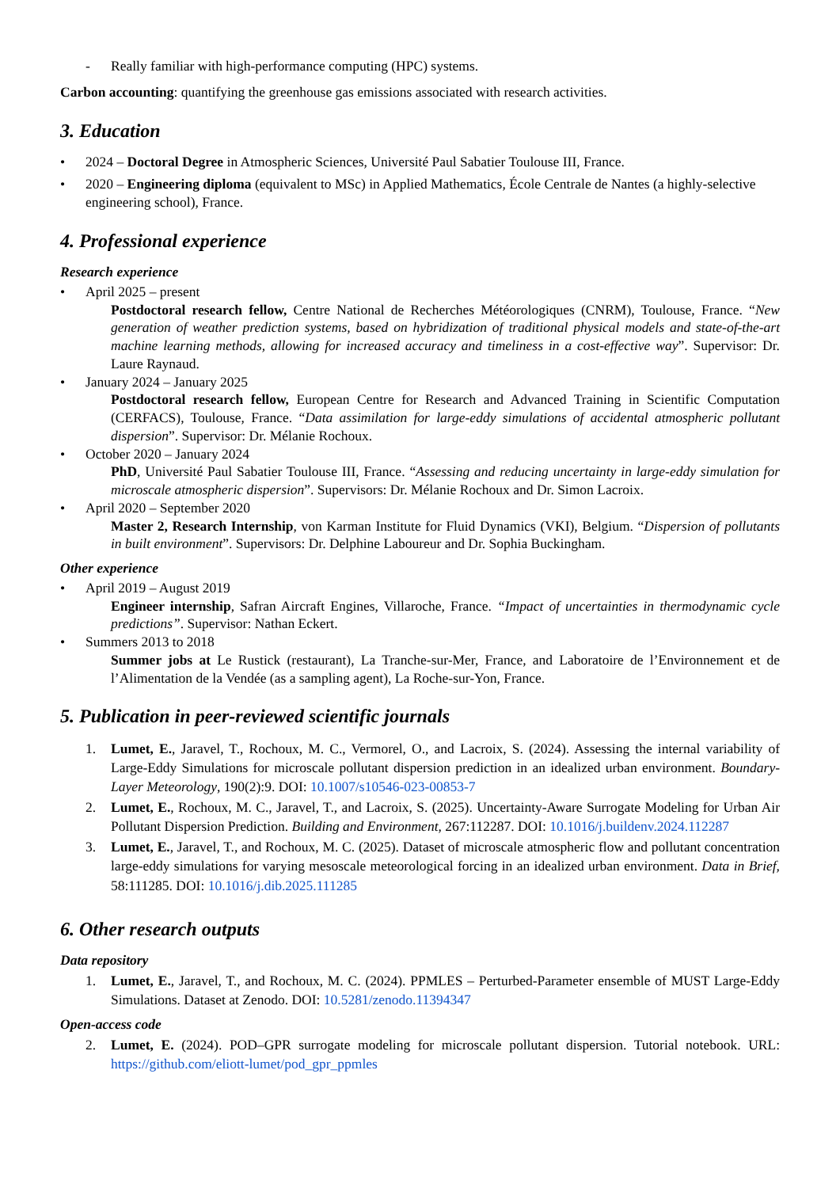- Really familiar with high-performance computing (HPC) systems.
Carbon accounting: quantifying the greenhouse gas emissions associated with research activities.
3. Education
• 2024 – Doctoral Degree in Atmospheric Sciences, Université Paul Sabatier Toulouse III, France.
• 2020 – Engineering diploma (equivalent to MSc) in Applied Mathematics, École Centrale de Nantes (a highly-selective engineering school), France.
4. Professional experience
Research experience
• April 2025 – present
Postdoctoral research fellow, Centre National de Recherches Météorologiques (CNRM), Toulouse, France. “New generation of weather prediction systems, based on hybridization of traditional physical models and state-of-the-art machine learning methods, allowing for increased accuracy and timeliness in a cost-effective way”. Supervisor: Dr. Laure Raynaud.
• January 2024 – January 2025
Postdoctoral research fellow, European Centre for Research and Advanced Training in Scientific Computation (CERFACS), Toulouse, France. “Data assimilation for large-eddy simulations of accidental atmospheric pollutant dispersion”. Supervisor: Dr. Mélanie Rochoux.
• October 2020 – January 2024
PhD, Université Paul Sabatier Toulouse III, France. “Assessing and reducing uncertainty in large-eddy simulation for microscale atmospheric dispersion”. Supervisors: Dr. Mélanie Rochoux and Dr. Simon Lacroix.
• April 2020 – September 2020
Master 2, Research Internship, von Karman Institute for Fluid Dynamics (VKI), Belgium. “Dispersion of pollutants in built environment”. Supervisors: Dr. Delphine Laboureur and Dr. Sophia Buckingham.
Other experience
• April 2019 – August 2019
Engineer internship, Safran Aircraft Engines, Villaroche, France. “Impact of uncertainties in thermodynamic cycle predictions”. Supervisor: Nathan Eckert.
• Summers 2013 to 2018
Summer jobs at Le Rustick (restaurant), La Tranche-sur-Mer, France, and Laboratoire de l’Environnement et de l’Alimentation de la Vendée (as a sampling agent), La Roche-sur-Yon, France.
5. Publication in peer-reviewed scientific journals
1. Lumet, E., Jaravel, T., Rochoux, M. C., Vermorel, O., and Lacroix, S. (2024). Assessing the internal variability of Large-Eddy Simulations for microscale pollutant dispersion prediction in an idealized urban environment. Boundary-Layer Meteorology, 190(2):9. DOI: 10.1007/s10546-023-00853-7
2. Lumet, E., Rochoux, M. C., Jaravel, T., and Lacroix, S. (2025). Uncertainty-Aware Surrogate Modeling for Urban Air Pollutant Dispersion Prediction. Building and Environment, 267:112287. DOI: 10.1016/j.buildenv.2024.112287
3. Lumet, E., Jaravel, T., and Rochoux, M. C. (2025). Dataset of microscale atmospheric flow and pollutant concentration large-eddy simulations for varying mesoscale meteorological forcing in an idealized urban environment. Data in Brief, 58:111285. DOI: 10.1016/j.dib.2025.111285
6. Other research outputs
Data repository
1. Lumet, E., Jaravel, T., and Rochoux, M. C. (2024). PPMLES – Perturbed-Parameter ensemble of MUST Large-Eddy Simulations. Dataset at Zenodo. DOI: 10.5281/zenodo.11394347
Open-access code
2. Lumet, E. (2024). POD–GPR surrogate modeling for microscale pollutant dispersion. Tutorial notebook. URL: https://github.com/eliott-lumet/pod_gpr_ppmles